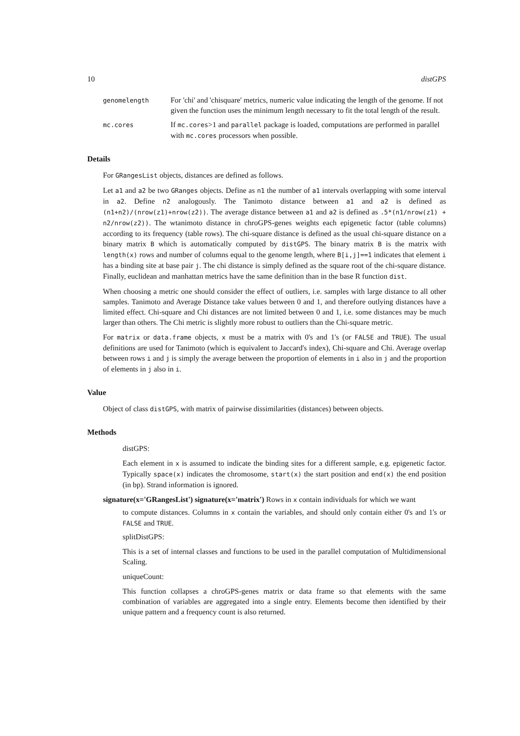10 distGPS
genomelength
For 'chi' and 'chisquare' metrics, numeric value indicating the length of the genome. If not given the function uses the minimum length necessary to fit the total length of the result.
mc.cores
If mc.cores>1 and parallel package is loaded, computations are performed in parallel with mc.cores processors when possible.
Details
For GRangesList objects, distances are defined as follows.
Let a1 and a2 be two GRanges objects. Define as n1 the number of a1 intervals overlapping with some interval in a2. Define n2 analogously. The Tanimoto distance between a1 and a2 is defined as (n1+n2)/(nrow(z1)+nrow(z2)). The average distance between a1 and a2 is defined as .5*(n1/nrow(z1) + n2/nrow(z2)). The wtanimoto distance in chroGPS-genes weights each epigenetic factor (table columns) according to its frequency (table rows). The chi-square distance is defined as the usual chi-square distance on a binary matrix B which is automatically computed by distGPS. The binary matrix B is the matrix with length(x) rows and number of columns equal to the genome length, where B[i,j]==1 indicates that element i has a binding site at base pair j. The chi distance is simply defined as the square root of the chi-square distance. Finally, euclidean and manhattan metrics have the same definition than in the base R function dist.
When choosing a metric one should consider the effect of outliers, i.e. samples with large distance to all other samples. Tanimoto and Average Distance take values between 0 and 1, and therefore outlying distances have a limited effect. Chi-square and Chi distances are not limited between 0 and 1, i.e. some distances may be much larger than others. The Chi metric is slightly more robust to outliers than the Chi-square metric.
For matrix or data.frame objects, x must be a matrix with 0's and 1's (or FALSE and TRUE). The usual definitions are used for Tanimoto (which is equivalent to Jaccard's index), Chi-square and Chi. Average overlap between rows i and j is simply the average between the proportion of elements in i also in j and the proportion of elements in j also in i.
Value
Object of class distGPS, with matrix of pairwise dissimilarities (distances) between objects.
Methods
distGPS:
Each element in x is assumed to indicate the binding sites for a different sample, e.g. epigenetic factor. Typically space(x) indicates the chromosome, start(x) the start position and end(x) the end position (in bp). Strand information is ignored.
signature(x='GRangesList') signature(x='matrix') Rows in x contain individuals for which we want
to compute distances. Columns in x contain the variables, and should only contain either 0's and 1's or FALSE and TRUE.
splitDistGPS:
This is a set of internal classes and functions to be used in the parallel computation of Multidimensional Scaling.
uniqueCount:
This function collapses a chroGPS-genes matrix or data frame so that elements with the same combination of variables are aggregated into a single entry. Elements become then identified by their unique pattern and a frequency count is also returned.